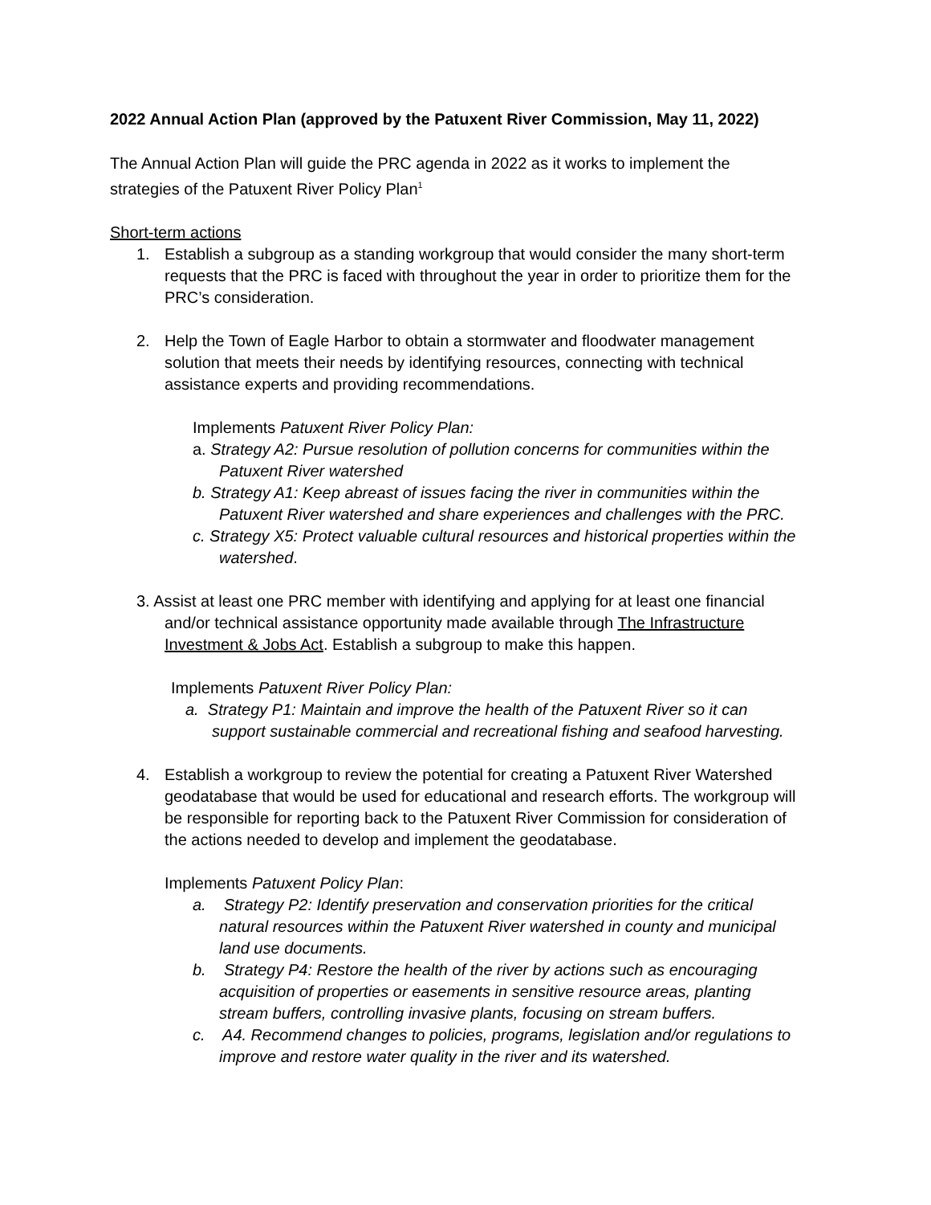2022 Annual Action Plan (approved by the Patuxent River Commission, May 11, 2022)
The Annual Action Plan will guide the PRC agenda in 2022 as it works to implement the strategies of the Patuxent River Policy Plan<sup>1</sup>
Short-term actions
1. Establish a subgroup as a standing workgroup that would consider the many short-term requests that the PRC is faced with throughout the year in order to prioritize them for the PRC’s consideration.
2. Help the Town of Eagle Harbor to obtain a stormwater and floodwater management solution that meets their needs by identifying resources, connecting with technical assistance experts and providing recommendations.
Implements Patuxent River Policy Plan:
a. Strategy A2: Pursue resolution of pollution concerns for communities within the Patuxent River watershed
b. Strategy A1: Keep abreast of issues facing the river in communities within the Patuxent River watershed and share experiences and challenges with the PRC.
c. Strategy X5: Protect valuable cultural resources and historical properties within the watershed.
3. Assist at least one PRC member with identifying and applying for at least one financial and/or technical assistance opportunity made available through The Infrastructure Investment & Jobs Act. Establish a subgroup to make this happen.
Implements Patuxent River Policy Plan:
a. Strategy P1: Maintain and improve the health of the Patuxent River so it can support sustainable commercial and recreational fishing and seafood harvesting.
4. Establish a workgroup to review the potential for creating a Patuxent River Watershed geodatabase that would be used for educational and research efforts. The workgroup will be responsible for reporting back to the Patuxent River Commission for consideration of the actions needed to develop and implement the geodatabase.
Implements Patuxent Policy Plan:
a. Strategy P2: Identify preservation and conservation priorities for the critical natural resources within the Patuxent River watershed in county and municipal land use documents.
b. Strategy P4: Restore the health of the river by actions such as encouraging acquisition of properties or easements in sensitive resource areas, planting stream buffers, controlling invasive plants, focusing on stream buffers.
c. A4. Recommend changes to policies, programs, legislation and/or regulations to improve and restore water quality in the river and its watershed.